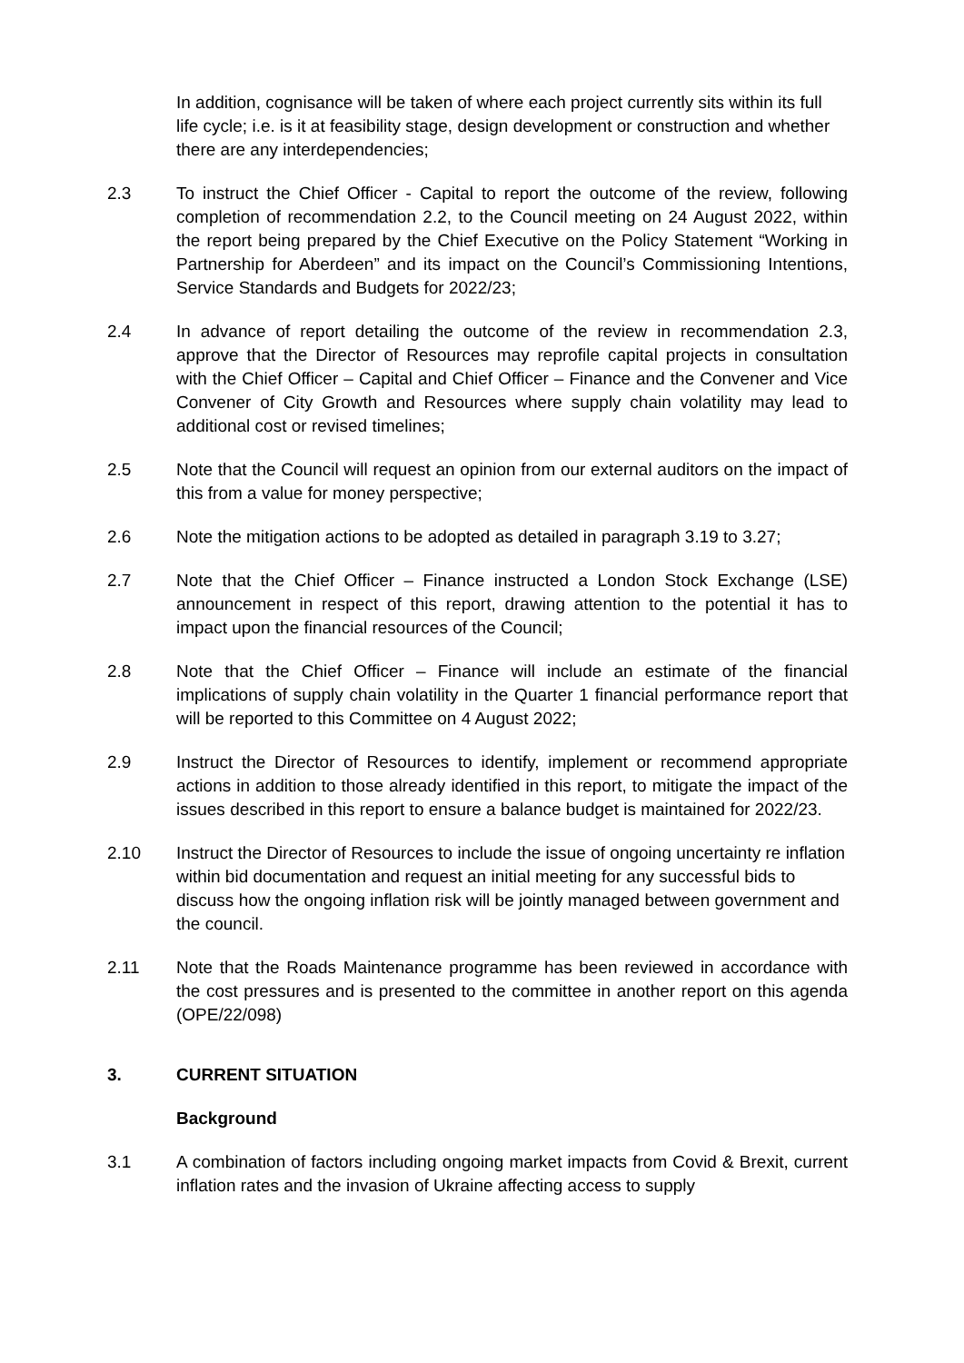In addition, cognisance will be taken of where each project currently sits within its full life cycle; i.e. is it at feasibility stage, design development or construction and whether there are any interdependencies;
2.3 To instruct the Chief Officer - Capital to report the outcome of the review, following completion of recommendation 2.2, to the Council meeting on 24 August 2022, within the report being prepared by the Chief Executive on the Policy Statement “Working in Partnership for Aberdeen” and its impact on the Council’s Commissioning Intentions, Service Standards and Budgets for 2022/23;
2.4 In advance of report detailing the outcome of the review in recommendation 2.3, approve that the Director of Resources may reprofile capital projects in consultation with the Chief Officer – Capital and Chief Officer – Finance and the Convener and Vice Convener of City Growth and Resources where supply chain volatility may lead to additional cost or revised timelines;
2.5 Note that the Council will request an opinion from our external auditors on the impact of this from a value for money perspective;
2.6 Note the mitigation actions to be adopted as detailed in paragraph 3.19 to 3.27;
2.7 Note that the Chief Officer – Finance instructed a London Stock Exchange (LSE) announcement in respect of this report, drawing attention to the potential it has to impact upon the financial resources of the Council;
2.8 Note that the Chief Officer – Finance will include an estimate of the financial implications of supply chain volatility in the Quarter 1 financial performance report that will be reported to this Committee on 4 August 2022;
2.9 Instruct the Director of Resources to identify, implement or recommend appropriate actions in addition to those already identified in this report, to mitigate the impact of the issues described in this report to ensure a balance budget is maintained for 2022/23.
2.10 Instruct the Director of Resources to include the issue of ongoing uncertainty re inflation within bid documentation and request an initial meeting for any successful bids to discuss how the ongoing inflation risk will be jointly managed between government and the council.
2.11 Note that the Roads Maintenance programme has been reviewed in accordance with the cost pressures and is presented to the committee in another report on this agenda (OPE/22/098)
3. CURRENT SITUATION
Background
3.1 A combination of factors including ongoing market impacts from Covid & Brexit, current inflation rates and the invasion of Ukraine affecting access to supply